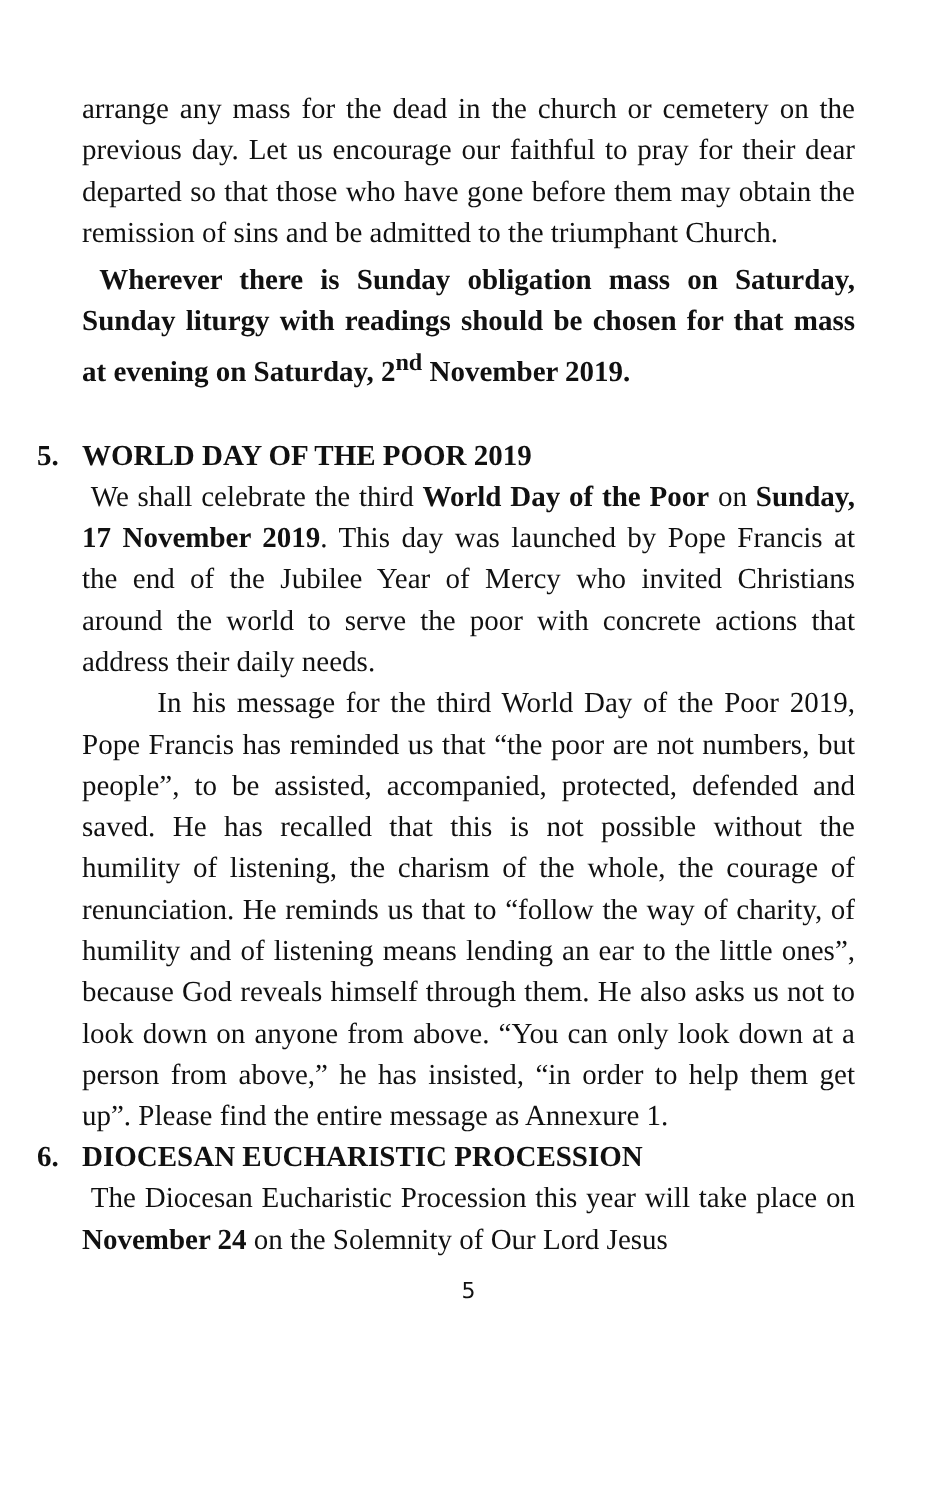arrange any mass for the dead in the church or cemetery on the previous day. Let us encourage our faithful to pray for their dear departed so that those who have gone before them may obtain the remission of sins and be admitted to the triumphant Church.
Wherever there is Sunday obligation mass on Saturday, Sunday liturgy with readings should be chosen for that mass at evening on Saturday, 2<sup>nd</sup> November 2019.
5. WORLD DAY OF THE POOR 2019
We shall celebrate the third World Day of the Poor on Sunday, 17 November 2019. This day was launched by Pope Francis at the end of the Jubilee Year of Mercy who invited Christians around the world to serve the poor with concrete actions that address their daily needs.
In his message for the third World Day of the Poor 2019, Pope Francis has reminded us that “the poor are not numbers, but people”, to be assisted, accompanied, protected, defended and saved. He has recalled that this is not possible without the humility of listening, the charism of the whole, the courage of renunciation. He reminds us that to “follow the way of charity, of humility and of listening means lending an ear to the little ones”, because God reveals himself through them. He also asks us not to look down on anyone from above. “You can only look down at a person from above,” he has insisted, “in order to help them get up”. Please find the entire message as Annexure 1.
6. DIOCESAN EUCHARISTIC PROCESSION
The Diocesan Eucharistic Procession this year will take place on November 24 on the Solemnity of Our Lord Jesus
5